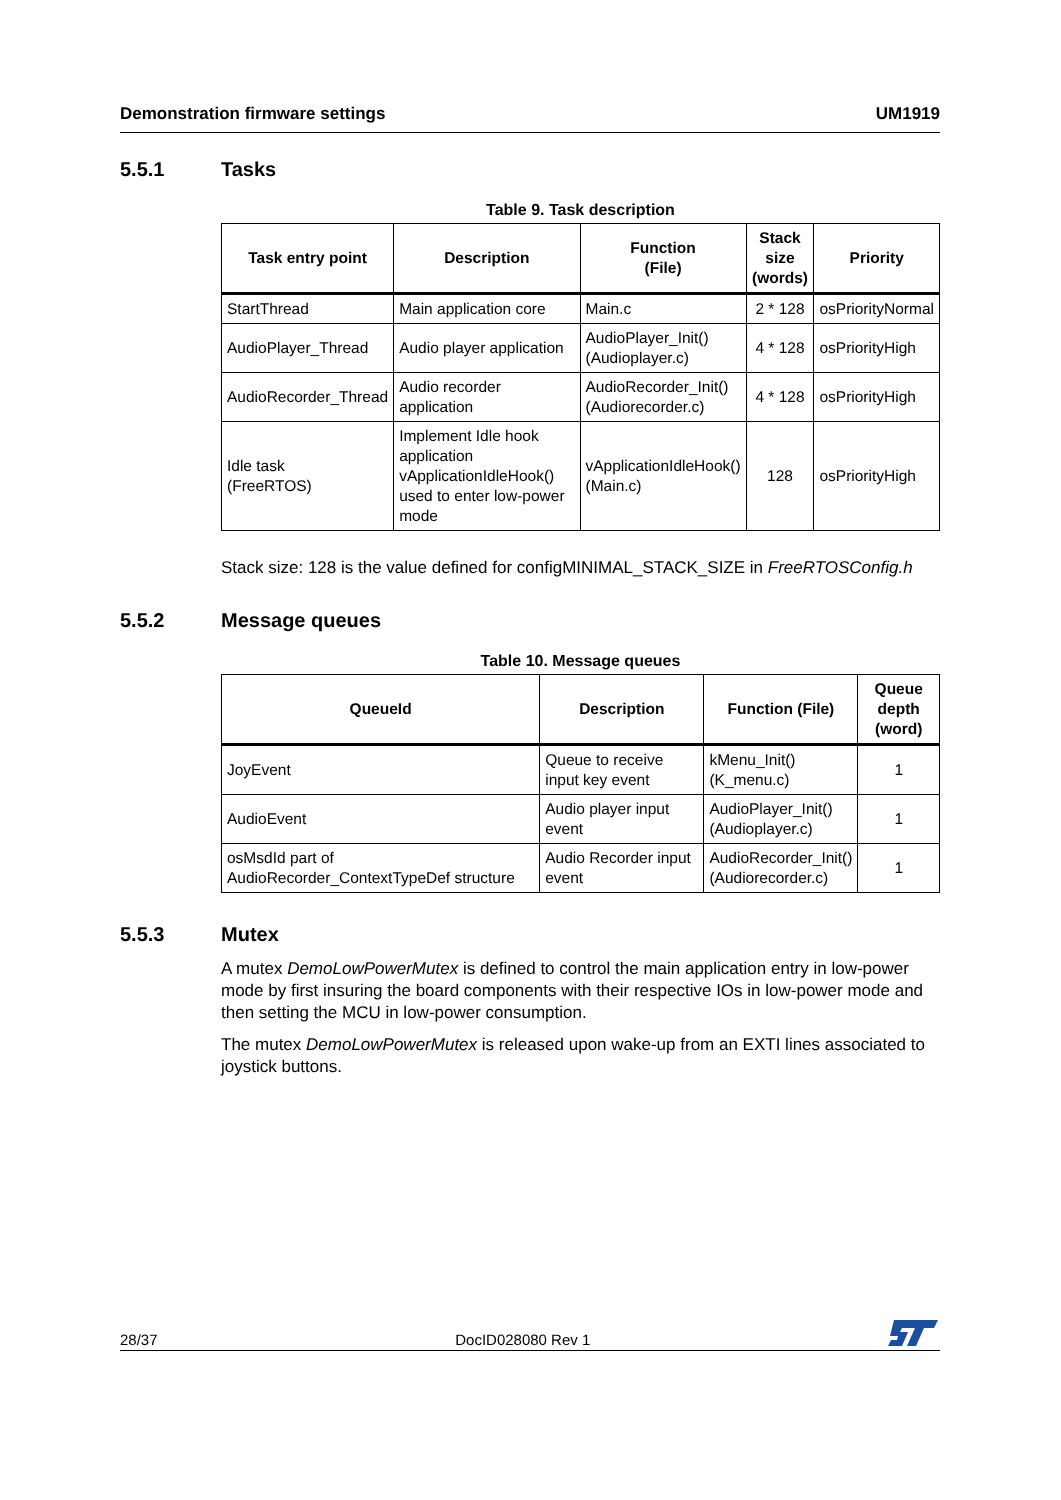Demonstration firmware settings UM1919
5.5.1 Tasks
Table 9. Task description
| Task entry point | Description | Function (File) | Stack size (words) | Priority |
| --- | --- | --- | --- | --- |
| StartThread | Main application core | Main.c | 2 * 128 | osPriorityNormal |
| AudioPlayer_Thread | Audio player application | AudioPlayer_Init() (Audioplayer.c) | 4 * 128 | osPriorityHigh |
| AudioRecorder_Thread | Audio recorder application | AudioRecorder_Init() (Audiorecorder.c) | 4 * 128 | osPriorityHigh |
| Idle task (FreeRTOS) | Implement Idle hook application vApplicationIdleHook() used to enter low-power mode | vApplicationIdleHook() (Main.c) | 128 | osPriorityHigh |
Stack size: 128 is the value defined for configMINIMAL_STACK_SIZE in FreeRTOSConfig.h
5.5.2 Message queues
Table 10. Message queues
| QueueId | Description | Function (File) | Queue depth (word) |
| --- | --- | --- | --- |
| JoyEvent | Queue to receive input key event | kMenu_Init() (K_menu.c) | 1 |
| AudioEvent | Audio player input event | AudioPlayer_Init() (Audioplayer.c) | 1 |
| osMsdId part of AudioRecorder_ContextTypeDef structure | Audio Recorder input event | AudioRecorder_Init() (Audiorecorder.c) | 1 |
5.5.3 Mutex
A mutex DemoLowPowerMutex is defined to control the main application entry in low-power mode by first insuring the board components with their respective IOs in low-power mode and then setting the MCU in low-power consumption.
The mutex DemoLowPowerMutex is released upon wake-up from an EXTI lines associated to joystick buttons.
28/37 DocID028080 Rev 1